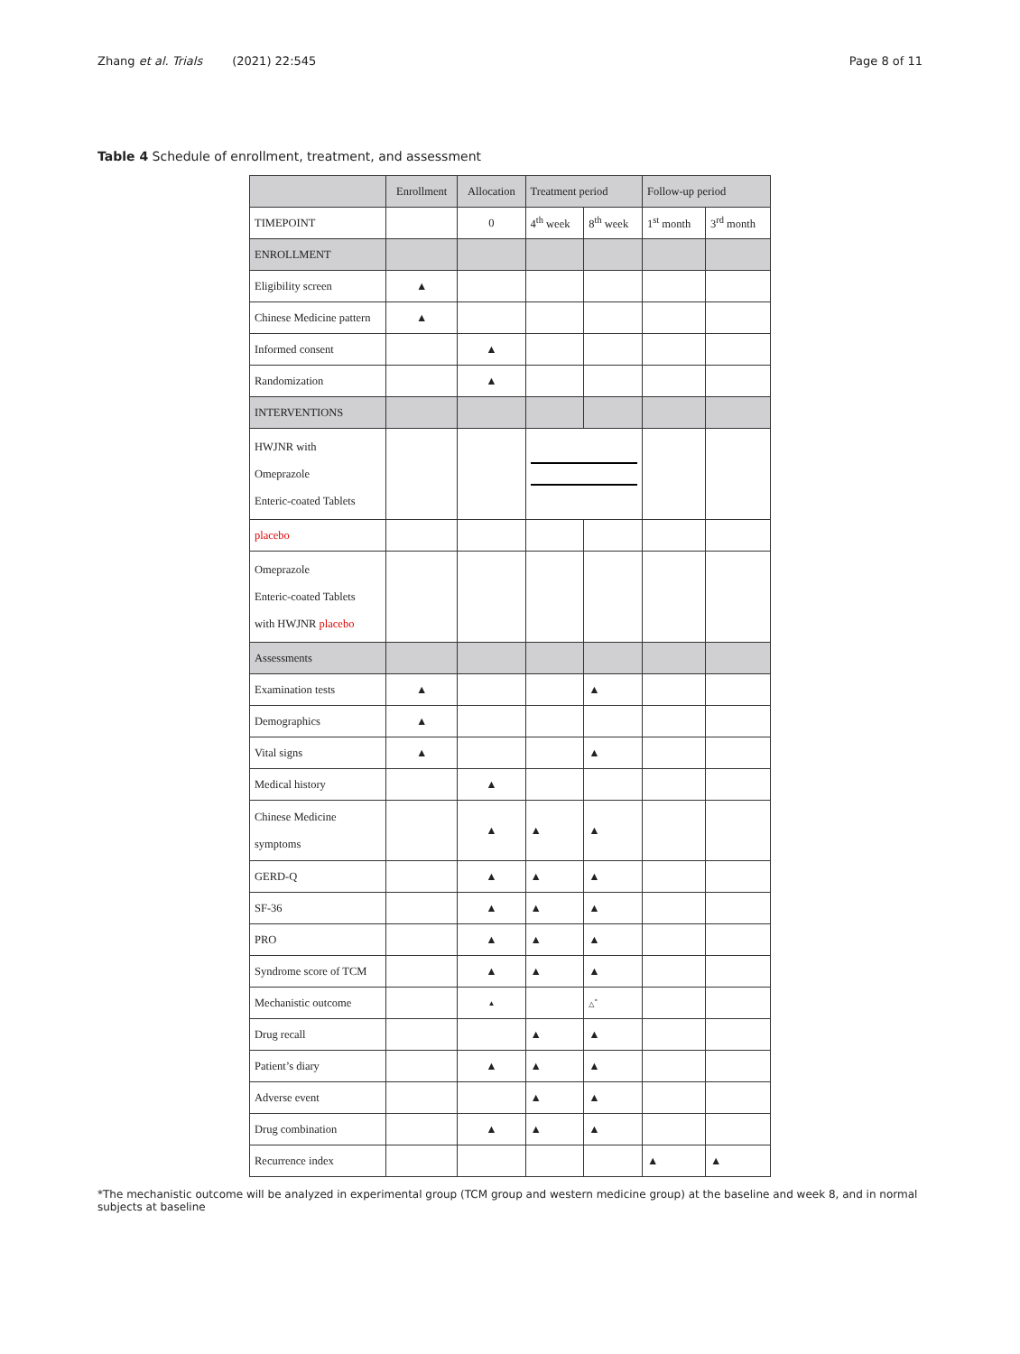Zhang et al. Trials (2021) 22:545 Page 8 of 11
Table 4 Schedule of enrollment, treatment, and assessment
| | Enrollment | Allocation | Treatment period | | Follow-up period | |
| TIMEPOINT | | 0 | 4<sup>th</sup> week | 8<sup>th</sup> week | 1<sup>st</sup> month | 3<sup>rd</sup> month |
| ENROLLMENT | | | | | | |
| Eligibility screen | ▲ | | | | | |
| Chinese Medicine pattern | ▲ | | | | | |
| Informed consent | | ▲ | | | | |
| Randomization | | ▲ | | | | |
| INTERVENTIONS | | | | | | |
| HWJNR with Omeprazole Enteric-coated Tablets | | | | | | |
| placebo | | | | | | |
| Omeprazole Enteric-coated Tablets with HWJNR placebo | | | | | | |
| Assessments | | | | | | |
| Examination tests | ▲ | | | ▲ | | |
| Demographics | ▲ | | | | | |
| Vital signs | ▲ | | | ▲ | | |
| Medical history | | ▲ | | | | |
| Chinese Medicine symptoms | | ▲ | ▲ | ▲ | | |
| GERD-Q | | ▲ | ▲ | ▲ | | |
| SF-36 | | ▲ | ▲ | ▲ | | |
| PRO | | ▲ | ▲ | ▲ | | |
| Syndrome score of TCM | | ▲ | ▲ | ▲ | | |
| Mechanistic outcome | | ▲ | | △<sup>*</sup> | | |
| Drug recall | | | ▲ | ▲ | | |
| Patient’s diary | | ▲ | ▲ | ▲ | | |
| Adverse event | | | ▲ | ▲ | | |
| Drug combination | | ▲ | ▲ | ▲ | | |
| Recurrence index | | | | | ▲ | ▲ |
*The mechanistic outcome will be analyzed in experimental group (TCM group and western medicine group) at the baseline and week 8, and in normal subjects at baseline